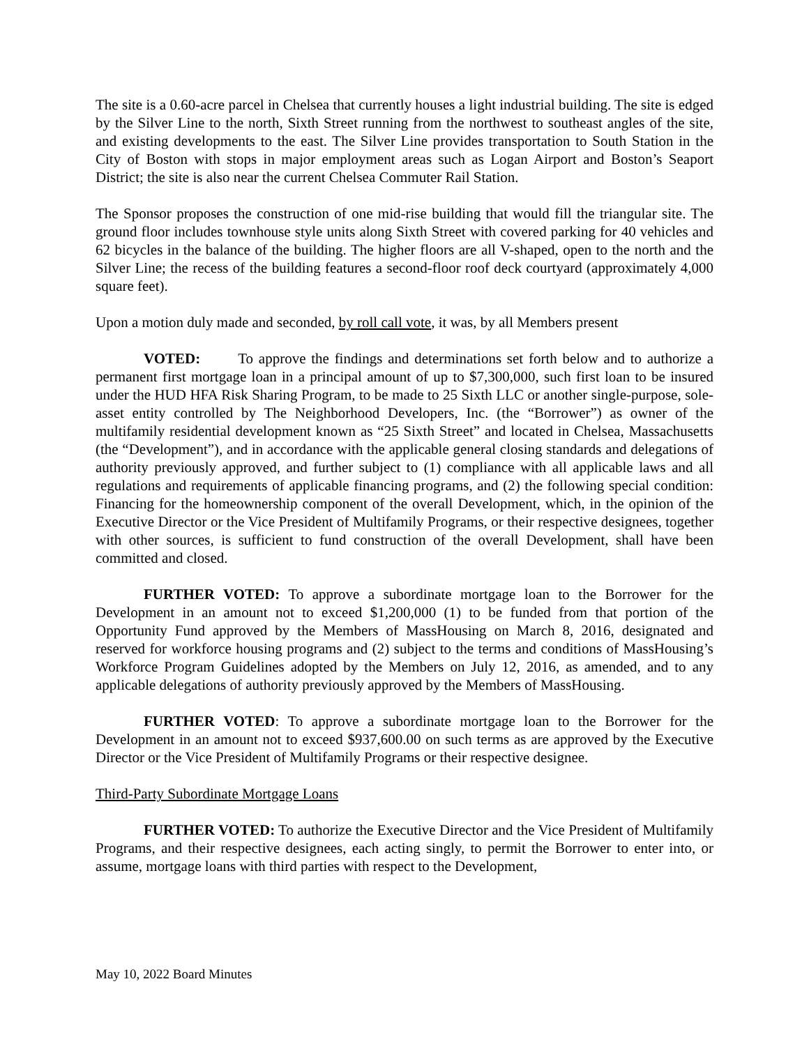The site is a 0.60-acre parcel in Chelsea that currently houses a light industrial building. The site is edged by the Silver Line to the north, Sixth Street running from the northwest to southeast angles of the site, and existing developments to the east. The Silver Line provides transportation to South Station in the City of Boston with stops in major employment areas such as Logan Airport and Boston’s Seaport District; the site is also near the current Chelsea Commuter Rail Station.
The Sponsor proposes the construction of one mid-rise building that would fill the triangular site. The ground floor includes townhouse style units along Sixth Street with covered parking for 40 vehicles and 62 bicycles in the balance of the building. The higher floors are all V-shaped, open to the north and the Silver Line; the recess of the building features a second-floor roof deck courtyard (approximately 4,000 square feet).
Upon a motion duly made and seconded, by roll call vote, it was, by all Members present
VOTED: To approve the findings and determinations set forth below and to authorize a permanent first mortgage loan in a principal amount of up to $7,300,000, such first loan to be insured under the HUD HFA Risk Sharing Program, to be made to 25 Sixth LLC or another single-purpose, sole-asset entity controlled by The Neighborhood Developers, Inc. (the “Borrower”) as owner of the multifamily residential development known as “25 Sixth Street” and located in Chelsea, Massachusetts (the “Development”), and in accordance with the applicable general closing standards and delegations of authority previously approved, and further subject to (1) compliance with all applicable laws and all regulations and requirements of applicable financing programs, and (2) the following special condition: Financing for the homeownership component of the overall Development, which, in the opinion of the Executive Director or the Vice President of Multifamily Programs, or their respective designees, together with other sources, is sufficient to fund construction of the overall Development, shall have been committed and closed.
FURTHER VOTED: To approve a subordinate mortgage loan to the Borrower for the Development in an amount not to exceed $1,200,000 (1) to be funded from that portion of the Opportunity Fund approved by the Members of MassHousing on March 8, 2016, designated and reserved for workforce housing programs and (2) subject to the terms and conditions of MassHousing’s Workforce Program Guidelines adopted by the Members on July 12, 2016, as amended, and to any applicable delegations of authority previously approved by the Members of MassHousing.
FURTHER VOTED: To approve a subordinate mortgage loan to the Borrower for the Development in an amount not to exceed $937,600.00 on such terms as are approved by the Executive Director or the Vice President of Multifamily Programs or their respective designee.
Third-Party Subordinate Mortgage Loans
FURTHER VOTED: To authorize the Executive Director and the Vice President of Multifamily Programs, and their respective designees, each acting singly, to permit the Borrower to enter into, or assume, mortgage loans with third parties with respect to the Development,
May 10, 2022 Board Minutes